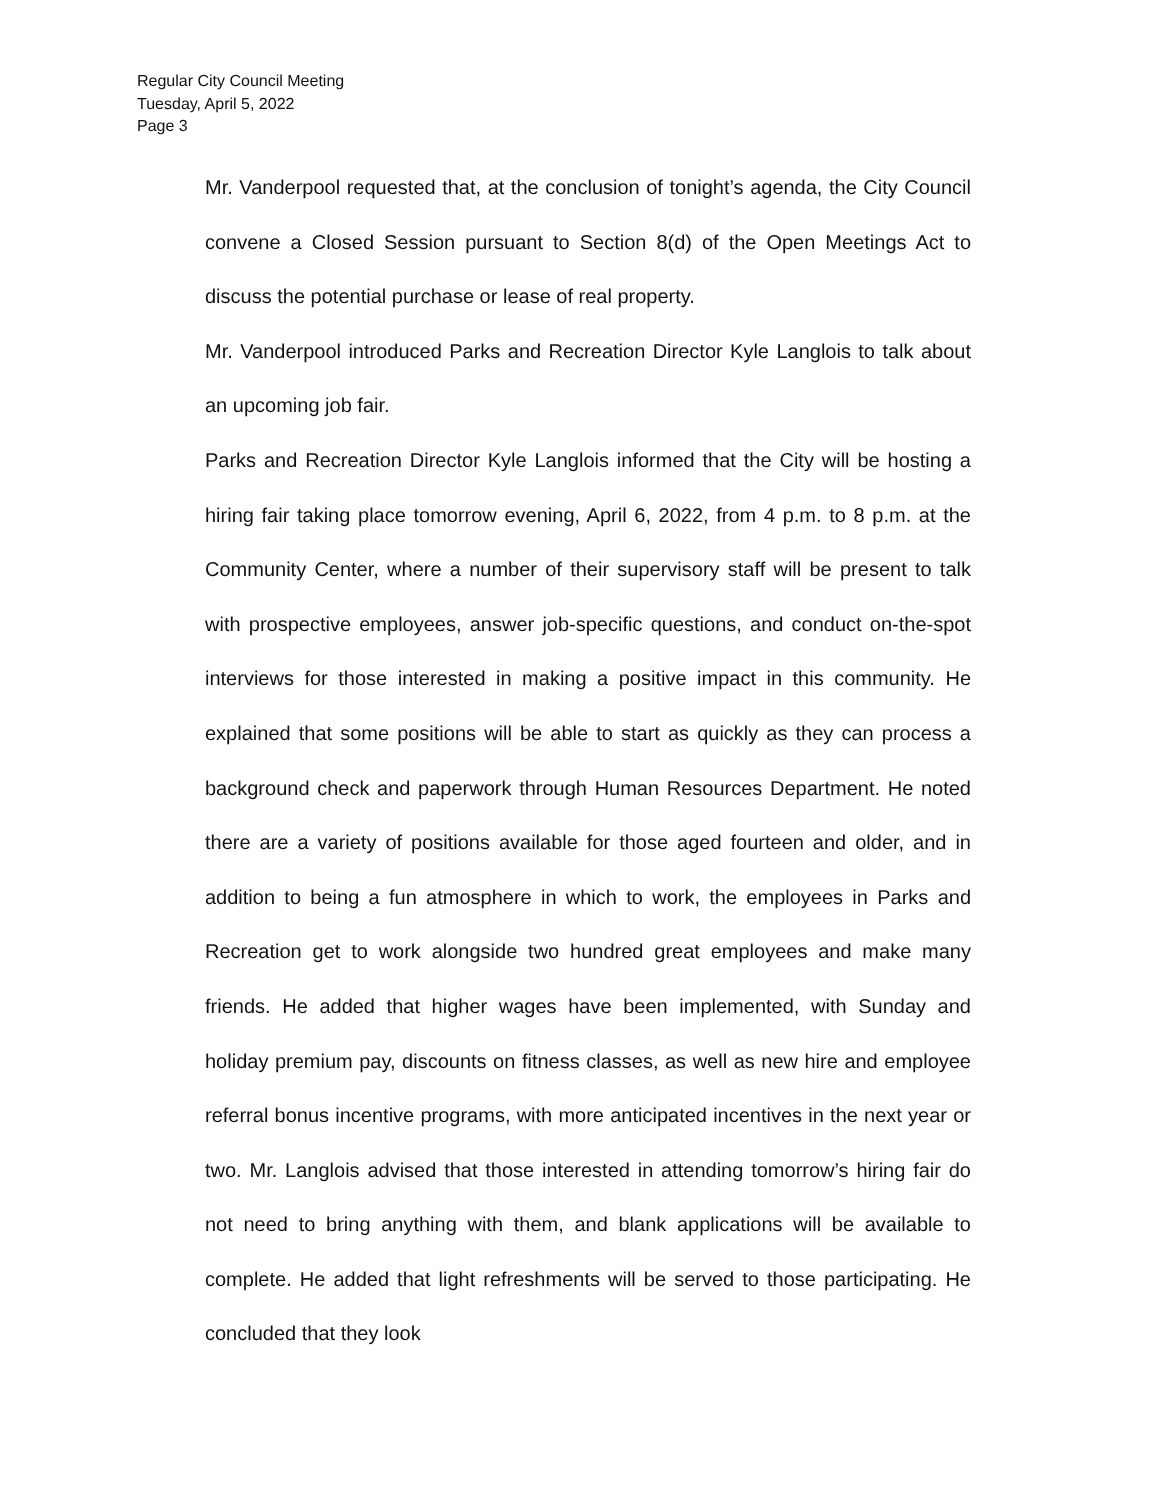Regular City Council Meeting
Tuesday, April 5, 2022
Page 3
Mr. Vanderpool requested that, at the conclusion of tonight’s agenda, the City Council convene a Closed Session pursuant to Section 8(d) of the Open Meetings Act to discuss the potential purchase or lease of real property.
Mr. Vanderpool introduced Parks and Recreation Director Kyle Langlois to talk about an upcoming job fair.
Parks and Recreation Director Kyle Langlois informed that the City will be hosting a hiring fair taking place tomorrow evening, April 6, 2022, from 4 p.m. to 8 p.m. at the Community Center, where a number of their supervisory staff will be present to talk with prospective employees, answer job-specific questions, and conduct on-the-spot interviews for those interested in making a positive impact in this community. He explained that some positions will be able to start as quickly as they can process a background check and paperwork through Human Resources Department. He noted there are a variety of positions available for those aged fourteen and older, and in addition to being a fun atmosphere in which to work, the employees in Parks and Recreation get to work alongside two hundred great employees and make many friends. He added that higher wages have been implemented, with Sunday and holiday premium pay, discounts on fitness classes, as well as new hire and employee referral bonus incentive programs, with more anticipated incentives in the next year or two. Mr. Langlois advised that those interested in attending tomorrow’s hiring fair do not need to bring anything with them, and blank applications will be available to complete. He added that light refreshments will be served to those participating. He concluded that they look